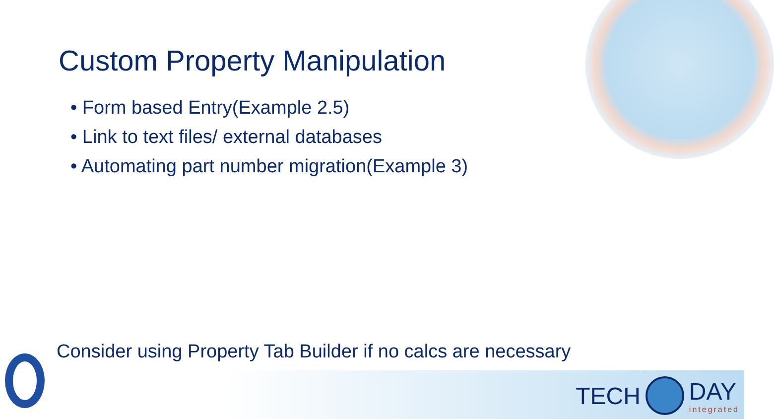Custom Property Manipulation
• Form based Entry(Example 2.5)
• Link to text files/ external databases
• Automating part number migration(Example 3)
Consider using Property Tab Builder if no calcs are necessary
TECH DAY
integrated